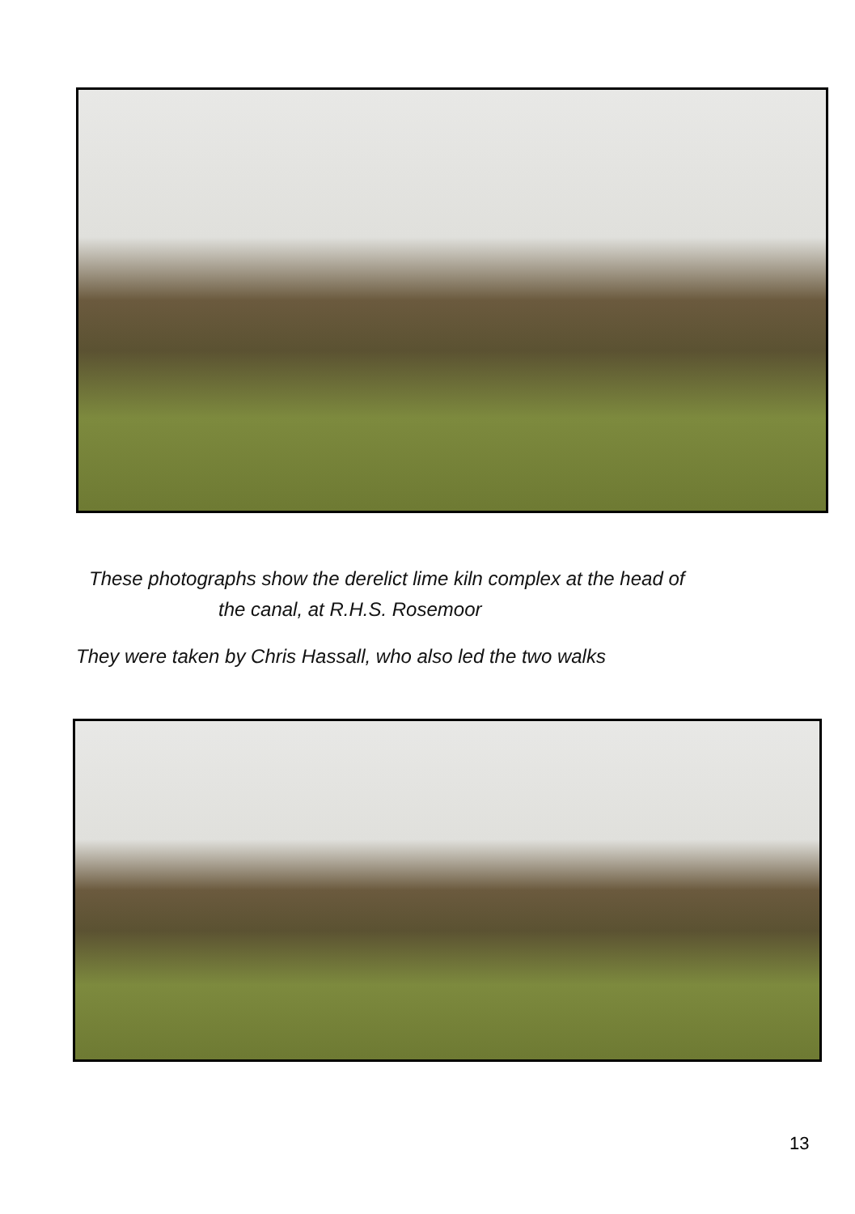These photographs show the derelict lime kiln complex at the head of
the canal, at R.H.S. Rosemoor
They were taken by Chris Hassall, who also led the two walks
13